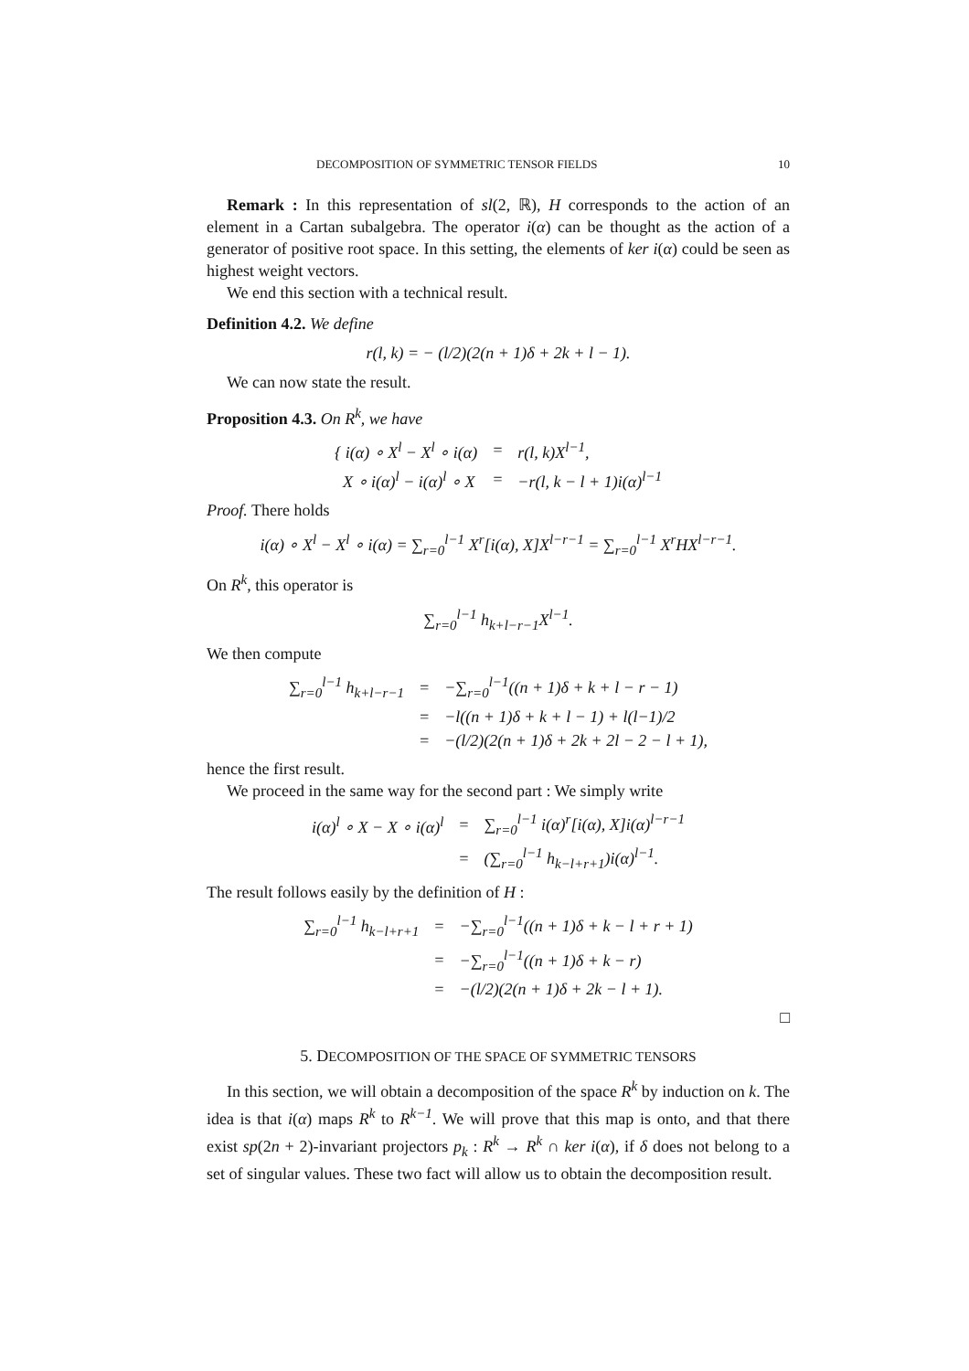DECOMPOSITION OF SYMMETRIC TENSOR FIELDS 10
Remark : In this representation of sl(2, ℝ), H corresponds to the action of an element in a Cartan subalgebra. The operator i(α) can be thought as the action of a generator of positive root space. In this setting, the elements of ker i(α) could be seen as highest weight vectors.
We end this section with a technical result.
Definition 4.2. We define
r(l, k) = − (l/2)(2(n + 1)δ + 2k + l − 1).
We can now state the result.
Proposition 4.3. On R<sup>k</sup>, we have
| { i(α) ∘ X<sup>l</sup> − X<sup>l</sup> ∘ i(α) | = | r(l, k)X<sup>l−1</sup>, |
| X ∘ i(α)<sup>l</sup> − i(α)<sup>l</sup> ∘ X | = | −r(l, k − l + 1)i(α)<sup>l−1</sup> |
Proof. There holds
i(α) ∘ X<sup>l</sup> − X<sup>l</sup> ∘ i(α) = ∑<sub>r=0</sub><sup>l−1</sup> X<sup>r</sup>[i(α), X]X<sup>l−r−1</sup> = ∑<sub>r=0</sub><sup>l−1</sup> X<sup>r</sup>HX<sup>l−r−1</sup>.
On R<sup>k</sup>, this operator is
∑<sub>r=0</sub><sup>l−1</sup> h<sub>k+l−r−1</sub>X<sup>l−1</sup>.
We then compute
| ∑<sub>r=0</sub><sup>l−1</sup> h<sub>k+l−r−1</sub> | = | −∑<sub>r=0</sub><sup>l−1</sup>((n + 1)δ + k + l − r − 1) |
| | = | −l((n + 1)δ + k + l − 1) + l(l−1)/2 |
| | = | −(l/2)(2(n + 1)δ + 2k + 2l − 2 − l + 1), |
hence the first result.
We proceed in the same way for the second part : We simply write
| i(α)<sup>l</sup> ∘ X − X ∘ i(α)<sup>l</sup> | = | ∑<sub>r=0</sub><sup>l−1</sup> i(α)<sup>r</sup>[i(α), X]i(α)<sup>l−r−1</sup> |
| | = | (∑<sub>r=0</sub><sup>l−1</sup> h<sub>k−l+r+1</sub>)i(α)<sup>l−1</sup>. |
The result follows easily by the definition of H :
| ∑<sub>r=0</sub><sup>l−1</sup> h<sub>k−l+r+1</sub> | = | −∑<sub>r=0</sub><sup>l−1</sup>((n + 1)δ + k − l + r + 1) |
| | = | −∑<sub>r=0</sub><sup>l−1</sup>((n + 1)δ + k − r) |
| | = | −(l/2)(2(n + 1)δ + 2k − l + 1). |
□
5. DECOMPOSITION OF THE SPACE OF SYMMETRIC TENSORS
In this section, we will obtain a decomposition of the space R<sup>k</sup> by induction on k. The idea is that i(α) maps R<sup>k</sup> to R<sup>k−1</sup>. We will prove that this map is onto, and that there exist sp(2n + 2)-invariant projectors p<sub>k</sub> : R<sup>k</sup> → R<sup>k</sup> ∩ ker i(α), if δ does not belong to a set of singular values. These two fact will allow us to obtain the decomposition result.